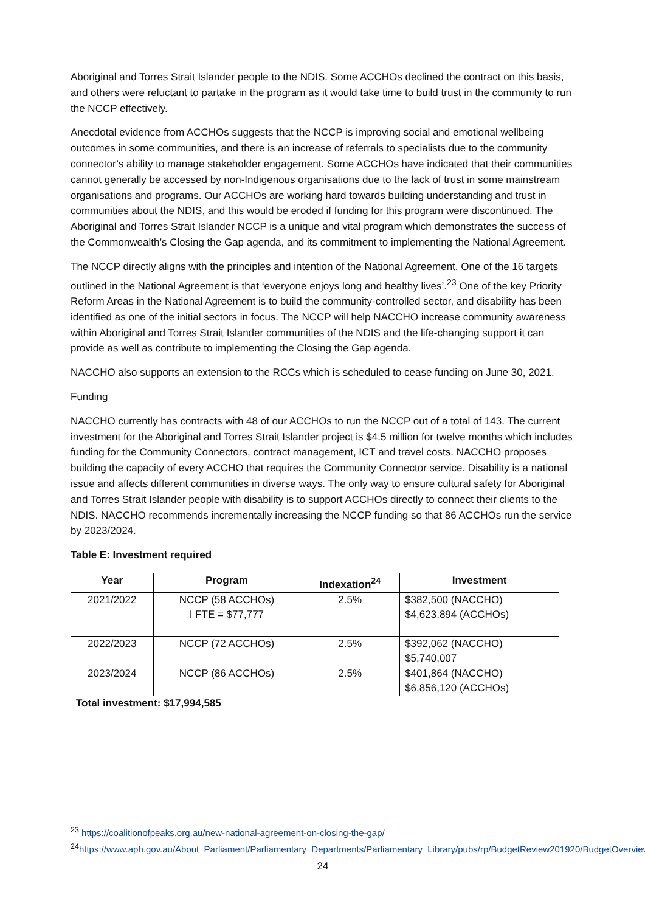Aboriginal and Torres Strait Islander people to the NDIS. Some ACCHOs declined the contract on this basis, and others were reluctant to partake in the program as it would take time to build trust in the community to run the NCCP effectively.
Anecdotal evidence from ACCHOs suggests that the NCCP is improving social and emotional wellbeing outcomes in some communities, and there is an increase of referrals to specialists due to the community connector’s ability to manage stakeholder engagement. Some ACCHOs have indicated that their communities cannot generally be accessed by non-Indigenous organisations due to the lack of trust in some mainstream organisations and programs. Our ACCHOs are working hard towards building understanding and trust in communities about the NDIS, and this would be eroded if funding for this program were discontinued. The Aboriginal and Torres Strait Islander NCCP is a unique and vital program which demonstrates the success of the Commonwealth’s Closing the Gap agenda, and its commitment to implementing the National Agreement.
The NCCP directly aligns with the principles and intention of the National Agreement. One of the 16 targets outlined in the National Agreement is that ‘everyone enjoys long and healthy lives’.<sup>23</sup> One of the key Priority Reform Areas in the National Agreement is to build the community-controlled sector, and disability has been identified as one of the initial sectors in focus. The NCCP will help NACCHO increase community awareness within Aboriginal and Torres Strait Islander communities of the NDIS and the life-changing support it can provide as well as contribute to implementing the Closing the Gap agenda.
NACCHO also supports an extension to the RCCs which is scheduled to cease funding on June 30, 2021.
Funding
NACCHO currently has contracts with 48 of our ACCHOs to run the NCCP out of a total of 143. The current investment for the Aboriginal and Torres Strait Islander project is $4.5 million for twelve months which includes funding for the Community Connectors, contract management, ICT and travel costs. NACCHO proposes building the capacity of every ACCHO that requires the Community Connector service. Disability is a national issue and affects different communities in diverse ways. The only way to ensure cultural safety for Aboriginal and Torres Strait Islander people with disability is to support ACCHOs directly to connect their clients to the NDIS. NACCHO recommends incrementally increasing the NCCP funding so that 86 ACCHOs run the service by 2023/2024.
Table E: Investment required
| Year | Program | Indexation<sup>24</sup> | Investment |
| --- | --- | --- | --- |
| 2021/2022 | NCCP (58 ACCHOs) I FTE = $77,777 | 2.5% | $382,500 (NACCHO) $4,623,894 (ACCHOs) |
| 2022/2023 | NCCP (72 ACCHOs) | 2.5% | $392,062 (NACCHO) $5,740,007 |
| 2023/2024 | NCCP (86 ACCHOs) | 2.5% | $401,864 (NACCHO) $6,856,120 (ACCHOs) |
| Total investment: $17,994,585 | | | |
<sup>23</sup> https://coalitionofpeaks.org.au/new-national-agreement-on-closing-the-gap/
<sup>24</sup> https://www.aph.gov.au/About_Parliament/Parliamentary_Departments/Parliamentary_Library/pubs/rp/BudgetReview201920/BudgetOverview
24